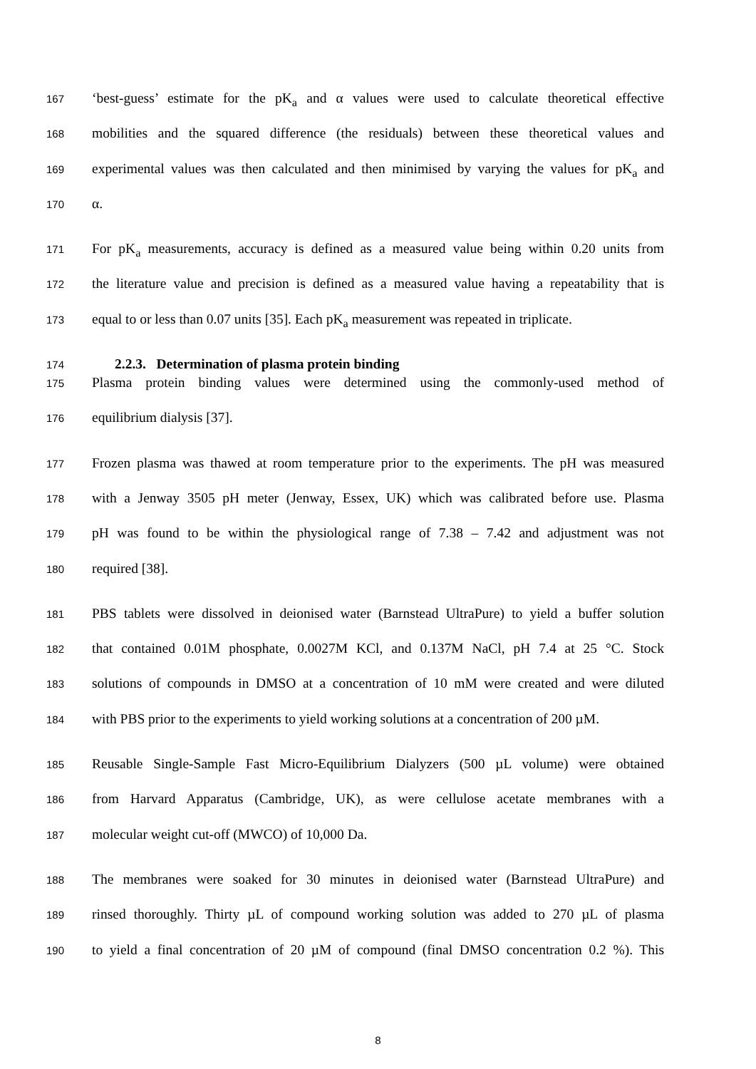167 ‘best-guess’ estimate for the pK<sub>a</sub> and α values were used to calculate theoretical effective
168 mobilities and the squared difference (the residuals) between these theoretical values and
169 experimental values was then calculated and then minimised by varying the values for pK<sub>a</sub> and
170 α.
171 For pK<sub>a</sub> measurements, accuracy is defined as a measured value being within 0.20 units from
172 the literature value and precision is defined as a measured value having a repeatability that is
173 equal to or less than 0.07 units [35]. Each pK<sub>a</sub> measurement was repeated in triplicate.
174 2.2.3. Determination of plasma protein binding
175 Plasma protein binding values were determined using the commonly-used method of
176 equilibrium dialysis [37].
177 Frozen plasma was thawed at room temperature prior to the experiments. The pH was measured
178 with a Jenway 3505 pH meter (Jenway, Essex, UK) which was calibrated before use. Plasma
179 pH was found to be within the physiological range of 7.38 – 7.42 and adjustment was not
180 required [38].
181 PBS tablets were dissolved in deionised water (Barnstead UltraPure) to yield a buffer solution
182 that contained 0.01M phosphate, 0.0027M KCl, and 0.137M NaCl, pH 7.4 at 25 °C. Stock
183 solutions of compounds in DMSO at a concentration of 10 mM were created and were diluted
184 with PBS prior to the experiments to yield working solutions at a concentration of 200 µM.
185 Reusable Single-Sample Fast Micro-Equilibrium Dialyzers (500 µL volume) were obtained
186 from Harvard Apparatus (Cambridge, UK), as were cellulose acetate membranes with a
187 molecular weight cut-off (MWCO) of 10,000 Da.
188 The membranes were soaked for 30 minutes in deionised water (Barnstead UltraPure) and
189 rinsed thoroughly. Thirty µL of compound working solution was added to 270 µL of plasma
190 to yield a final concentration of 20 µM of compound (final DMSO concentration 0.2 %). This
8